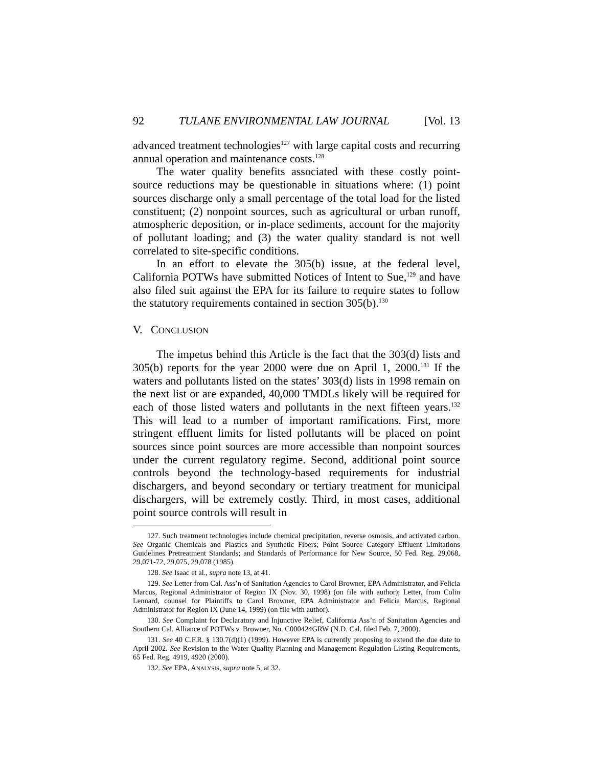92 TULANE ENVIRONMENTAL LAW JOURNAL [Vol. 13
advanced treatment technologies<sup>127</sup> with large capital costs and recurring annual operation and maintenance costs.<sup>128</sup>
The water quality benefits associated with these costly point-source reductions may be questionable in situations where: (1) point sources discharge only a small percentage of the total load for the listed constituent; (2) nonpoint sources, such as agricultural or urban runoff, atmospheric deposition, or in-place sediments, account for the majority of pollutant loading; and (3) the water quality standard is not well correlated to site-specific conditions.
In an effort to elevate the 305(b) issue, at the federal level, California POTWs have submitted Notices of Intent to Sue,<sup>129</sup> and have also filed suit against the EPA for its failure to require states to follow the statutory requirements contained in section 305(b).<sup>130</sup>
V. CONCLUSION
The impetus behind this Article is the fact that the 303(d) lists and 305(b) reports for the year 2000 were due on April 1, 2000.<sup>131</sup> If the waters and pollutants listed on the states’ 303(d) lists in 1998 remain on the next list or are expanded, 40,000 TMDLs likely will be required for each of those listed waters and pollutants in the next fifteen years.<sup>132</sup> This will lead to a number of important ramifications. First, more stringent effluent limits for listed pollutants will be placed on point sources since point sources are more accessible than nonpoint sources under the current regulatory regime. Second, additional point source controls beyond the technology-based requirements for industrial dischargers, and beyond secondary or tertiary treatment for municipal dischargers, will be extremely costly. Third, in most cases, additional point source controls will result in
127. Such treatment technologies include chemical precipitation, reverse osmosis, and activated carbon. See Organic Chemicals and Plastics and Synthetic Fibers; Point Source Category Effluent Limitations Guidelines Pretreatment Standards; and Standards of Performance for New Source, 50 Fed. Reg. 29,068, 29,071-72, 29,075, 29,078 (1985).
128. See Isaac et al., supra note 13, at 41.
129. See Letter from Cal. Ass’n of Sanitation Agencies to Carol Browner, EPA Administrator, and Felicia Marcus, Regional Administrator of Region IX (Nov. 30, 1998) (on file with author); Letter, from Colin Lennard, counsel for Plaintiffs to Carol Browner, EPA Administrator and Felicia Marcus, Regional Administrator for Region IX (June 14, 1999) (on file with author).
130. See Complaint for Declaratory and Injunctive Relief, California Ass’n of Sanitation Agencies and Southern Cal. Alliance of POTWs v. Browner, No. C000424GRW (N.D. Cal. filed Feb. 7, 2000).
131. See 40 C.F.R. § 130.7(d)(1) (1999). However EPA is currently proposing to extend the due date to April 2002. See Revision to the Water Quality Planning and Management Regulation Listing Requirements, 65 Fed. Reg. 4919, 4920 (2000).
132. See EPA, ANALYSIS, supra note 5, at 32.